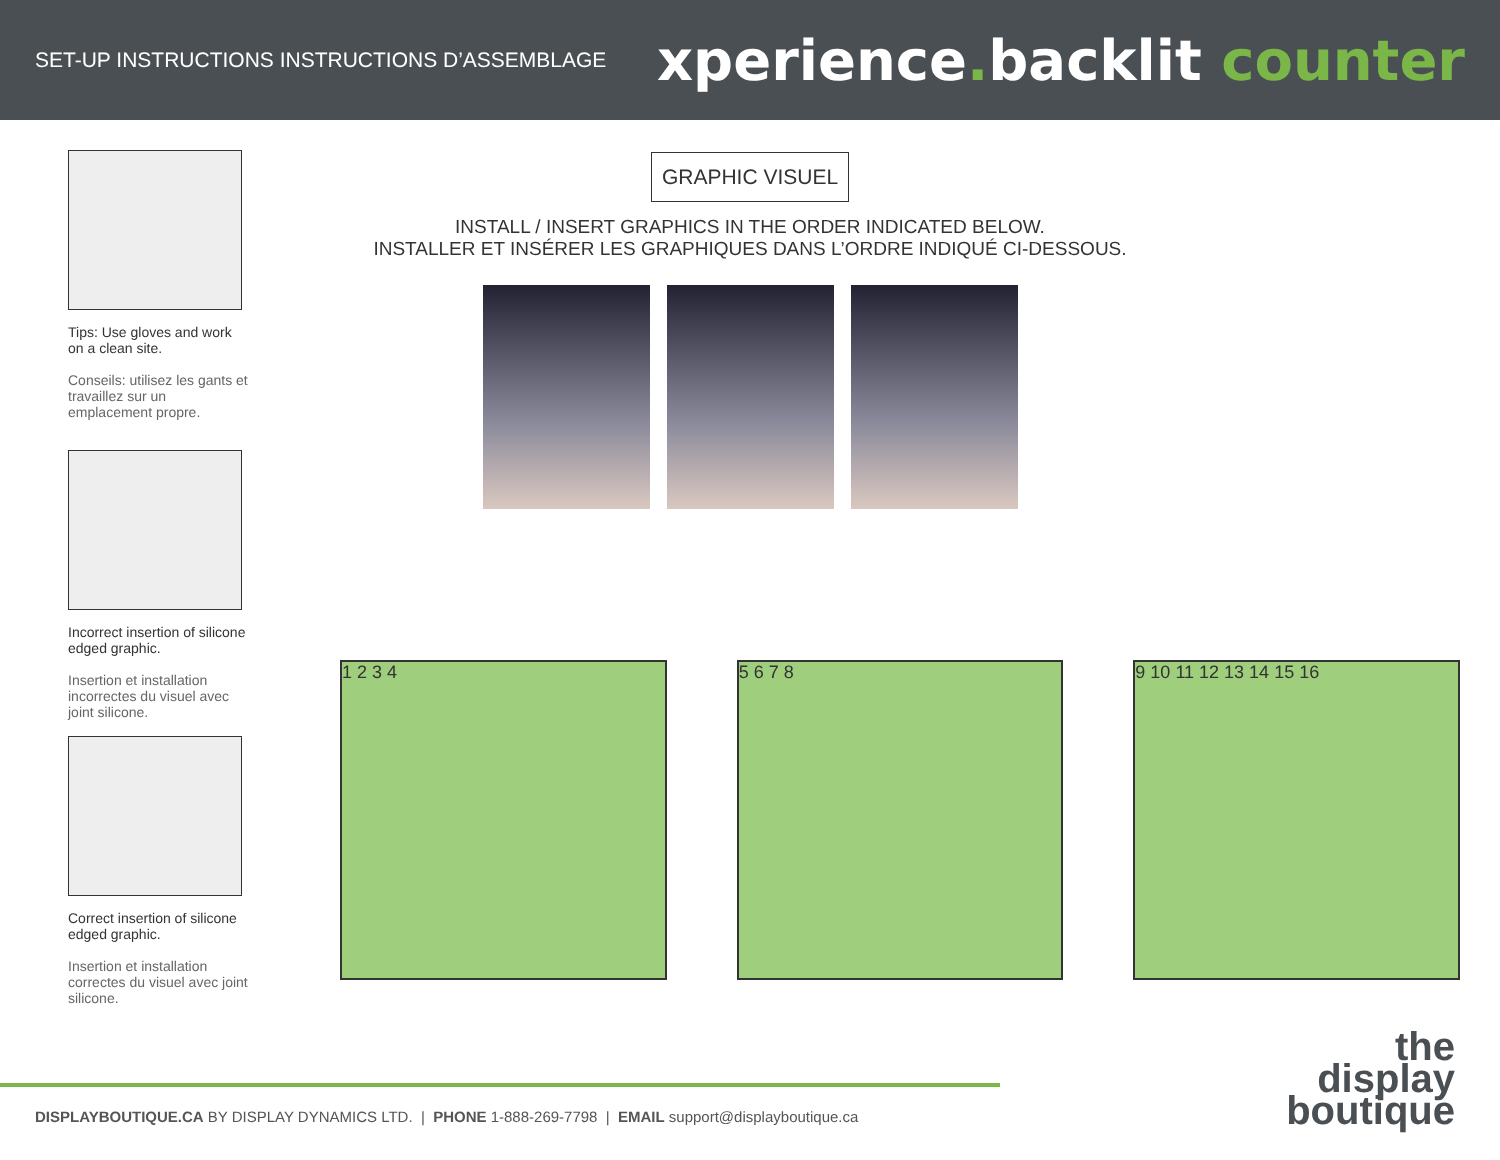SET-UP INSTRUCTIONS INSTRUCTIONS D’ASSEMBLAGE
xperience. backlit counter
Tips: Use gloves and work on a clean site.
Conseils: utilisez les gants et travaillez sur un emplacement propre.
Incorrect insertion of silicone edged graphic.
Insertion et installation incorrectes du visuel avec joint silicone.
Correct insertion of silicone edged graphic.
Insertion et installation correctes du visuel avec joint silicone.
GRAPHIC VISUEL
INSTALL / INSERT GRAPHICS IN THE ORDER INDICATED BELOW.
INSTALLER ET INSÉRER LES GRAPHIQUES DANS L’ORDRE INDIQUÉ CI-DESSOUS.
1 2 3 4 5 6 7 8 9 10 11 12 13 14 15 16
DISPLAYBOUTIQUE.CA BY DISPLAY DYNAMICS LTD. | PHONE 1-888-269-7798 | EMAIL support@displayboutique.ca
the
display
boutique